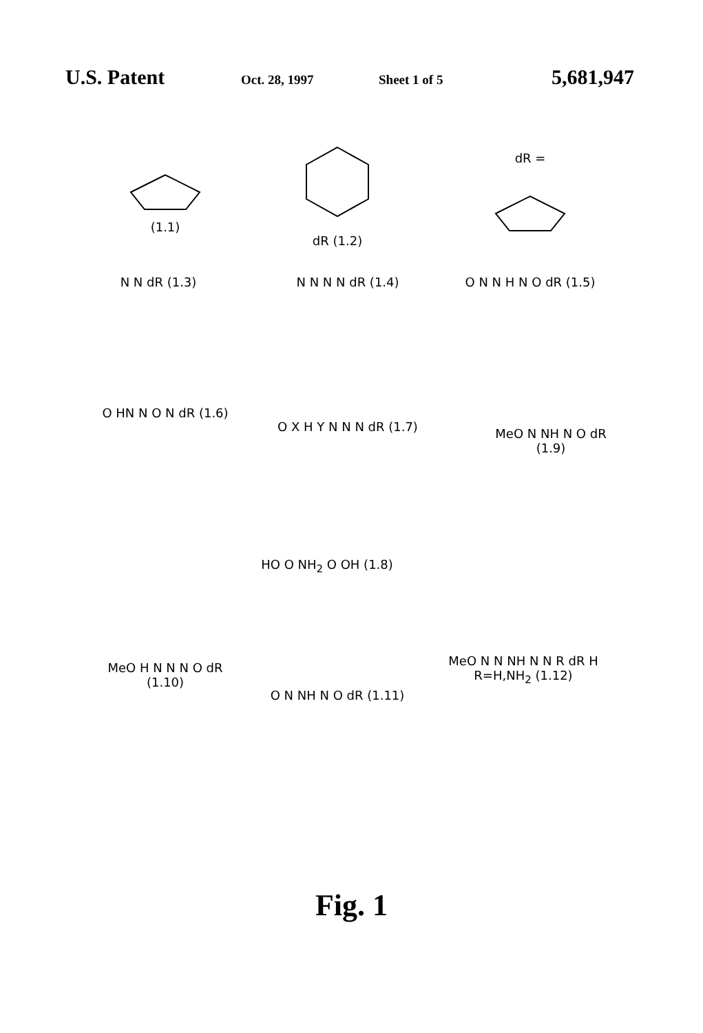U.S. Patent Oct. 28, 1997 Sheet 1 of 5 5,681,947
(1.1) dR (1.2) dR =
N N dR (1.3) N N N N dR (1.4) O N N H N O dR (1.5)
O HN N O N dR (1.6)
O X H Y N N N dR (1.7)
MeO N NH N O dR (1.9)
HO O NH<sub>2</sub> O OH (1.8)
MeO H N N N O dR (1.10)
O N NH N O dR (1.11)
MeO N N NH N N R dR H R=H,NH<sub>2</sub> (1.12)
Fig. 1